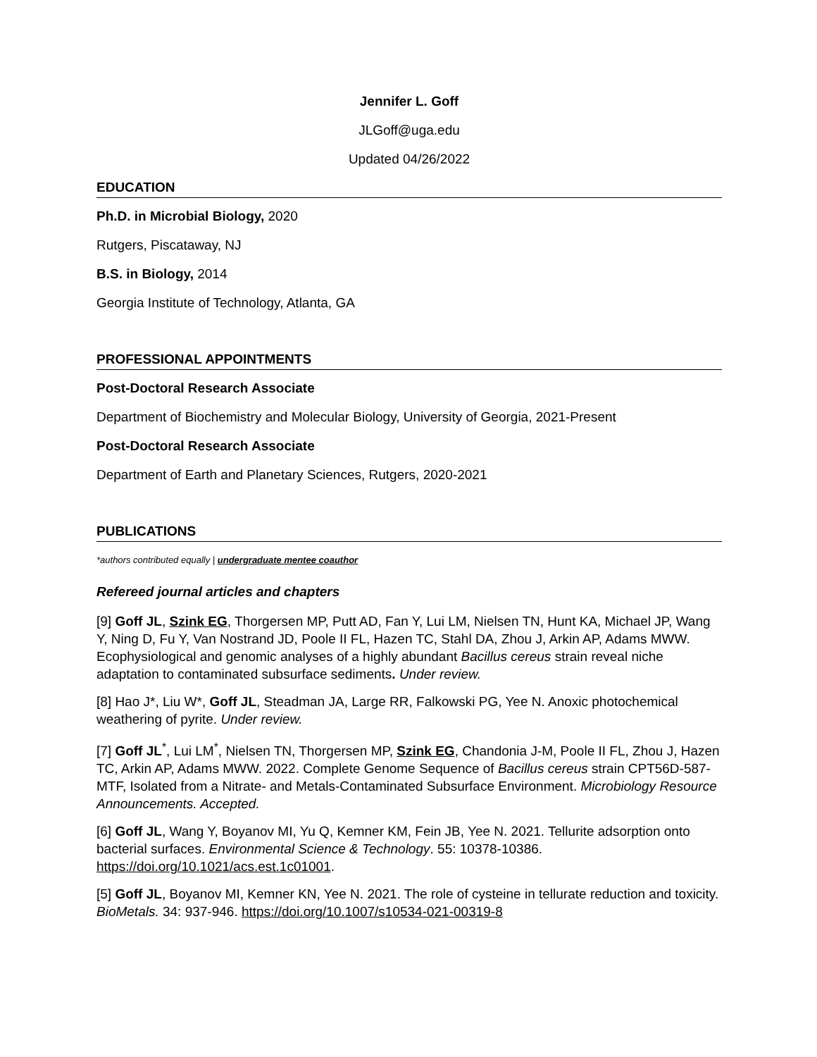Jennifer L. Goff
JLGoff@uga.edu
Updated 04/26/2022
EDUCATION
Ph.D. in Microbial Biology, 2020
Rutgers, Piscataway, NJ
B.S. in Biology, 2014
Georgia Institute of Technology, Atlanta, GA
PROFESSIONAL APPOINTMENTS
Post-Doctoral Research Associate
Department of Biochemistry and Molecular Biology, University of Georgia, 2021-Present
Post-Doctoral Research Associate
Department of Earth and Planetary Sciences, Rutgers, 2020-2021
PUBLICATIONS
*authors contributed equally | undergraduate mentee coauthor
Refereed journal articles and chapters
[9] Goff JL, Szink EG, Thorgersen MP, Putt AD, Fan Y, Lui LM, Nielsen TN, Hunt KA, Michael JP, Wang Y, Ning D, Fu Y, Van Nostrand JD, Poole II FL, Hazen TC, Stahl DA, Zhou J, Arkin AP, Adams MWW. Ecophysiological and genomic analyses of a highly abundant Bacillus cereus strain reveal niche adaptation to contaminated subsurface sediments. Under review.
[8] Hao J*, Liu W*, Goff JL, Steadman JA, Large RR, Falkowski PG, Yee N. Anoxic photochemical weathering of pyrite. Under review.
[7] Goff JL<sup>*</sup>, Lui LM<sup>*</sup>, Nielsen TN, Thorgersen MP, Szink EG, Chandonia J-M, Poole II FL, Zhou J, Hazen TC, Arkin AP, Adams MWW. 2022. Complete Genome Sequence of Bacillus cereus strain CPT56D-587-MTF, Isolated from a Nitrate- and Metals-Contaminated Subsurface Environment. Microbiology Resource Announcements. Accepted.
[6] Goff JL, Wang Y, Boyanov MI, Yu Q, Kemner KM, Fein JB, Yee N. 2021. Tellurite adsorption onto bacterial surfaces. Environmental Science & Technology. 55: 10378-10386. https://doi.org/10.1021/acs.est.1c01001.
[5] Goff JL, Boyanov MI, Kemner KN, Yee N. 2021. The role of cysteine in tellurate reduction and toxicity. BioMetals. 34: 937-946. https://doi.org/10.1007/s10534-021-00319-8